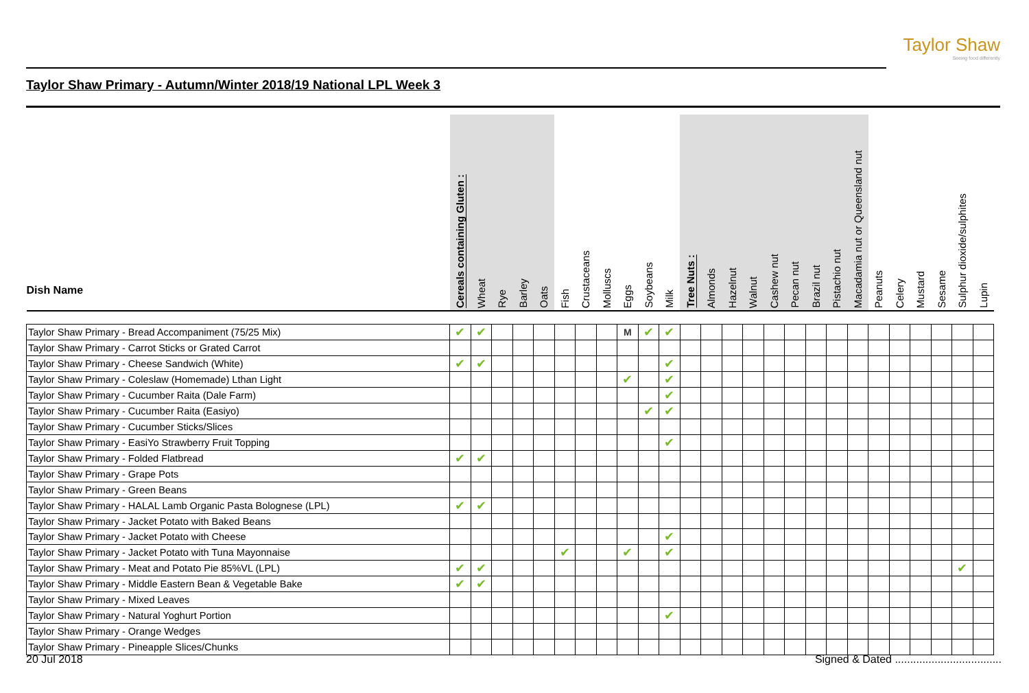Taylor Shaw
Seeing food differently
Taylor Shaw Primary - Autumn/Winter 2018/19 National LPL Week 3
| Dish Name | Cereals containing Gluten : | Wheat | Rye | Barley | Oats | Fish | Crustaceans | Molluscs | Eggs | Soybeans | Milk | Tree Nuts : | Almonds | Hazelnut | Walnut | Cashew nut | Pecan nut | Brazil nut | Pistachio nut | Macadamia nut or Queensland nut | Peanuts | Celery | Mustard | Sesame | Sulphur dioxide/sulphites | Lupin |
| --- | --- | --- | --- | --- | --- | --- | --- | --- | --- | --- | --- | --- | --- | --- | --- | --- | --- | --- | --- | --- | --- | --- | --- | --- | --- | --- |
| Taylor Shaw Primary - Bread Accompaniment (75/25 Mix) | ✔ | ✔ | | | | | | | M | ✔ | ✔ | | | | | | | | | | | | | | | |
| Taylor Shaw Primary - Carrot Sticks or Grated Carrot | | | | | | | | | | | | | | | | | | | | | | | | | | |
| Taylor Shaw Primary - Cheese Sandwich (White) | ✔ | ✔ | | | | | | | | | ✔ | | | | | | | | | | | | | | | |
| Taylor Shaw Primary - Coleslaw (Homemade) Lthan Light | | | | | | | | | ✔ | | ✔ | | | | | | | | | | | | | | | |
| Taylor Shaw Primary - Cucumber Raita (Dale Farm) | | | | | | | | | | | ✔ | | | | | | | | | | | | | | | |
| Taylor Shaw Primary - Cucumber Raita (Easiyo) | | | | | | | | | | ✔ | ✔ | | | | | | | | | | | | | | | |
| Taylor Shaw Primary - Cucumber Sticks/Slices | | | | | | | | | | | | | | | | | | | | | | | | | | |
| Taylor Shaw Primary - EasiYo Strawberry Fruit Topping | | | | | | | | | | | ✔ | | | | | | | | | | | | | | | |
| Taylor Shaw Primary - Folded Flatbread | ✔ | ✔ | | | | | | | | | | | | | | | | | | | | | | | | |
| Taylor Shaw Primary - Grape Pots | | | | | | | | | | | | | | | | | | | | | | | | | | |
| Taylor Shaw Primary - Green Beans | | | | | | | | | | | | | | | | | | | | | | | | | | |
| Taylor Shaw Primary - HALAL Lamb Organic Pasta Bolognese (LPL) | ✔ | ✔ | | | | | | | | | | | | | | | | | | | | | | | | |
| Taylor Shaw Primary - Jacket Potato with Baked Beans | | | | | | | | | | | | | | | | | | | | | | | | | | |
| Taylor Shaw Primary - Jacket Potato with Cheese | | | | | | | | | | | ✔ | | | | | | | | | | | | | | | |
| Taylor Shaw Primary - Jacket Potato with Tuna Mayonnaise | | | | | | ✔ | | | ✔ | | ✔ | | | | | | | | | | | | | | | |
| Taylor Shaw Primary - Meat and Potato Pie 85%VL (LPL) | ✔ | ✔ | | | | | | | | | | | | | | | | | | | | | | | ✔ | |
| Taylor Shaw Primary - Middle Eastern Bean & Vegetable Bake | ✔ | ✔ | | | | | | | | | | | | | | | | | | | | | | | | |
| Taylor Shaw Primary - Mixed Leaves | | | | | | | | | | | | | | | | | | | | | | | | | | |
| Taylor Shaw Primary - Natural Yoghurt Portion | | | | | | | | | | | ✔ | | | | | | | | | | | | | | | |
| Taylor Shaw Primary - Orange Wedges | | | | | | | | | | | | | | | | | | | | | | | | | | |
| Taylor Shaw Primary - Pineapple Slices/Chunks | | | | | | | | | | | | | | | | | | | | | | | | | | |
20 Jul 2018 Signed & Dated ...................................